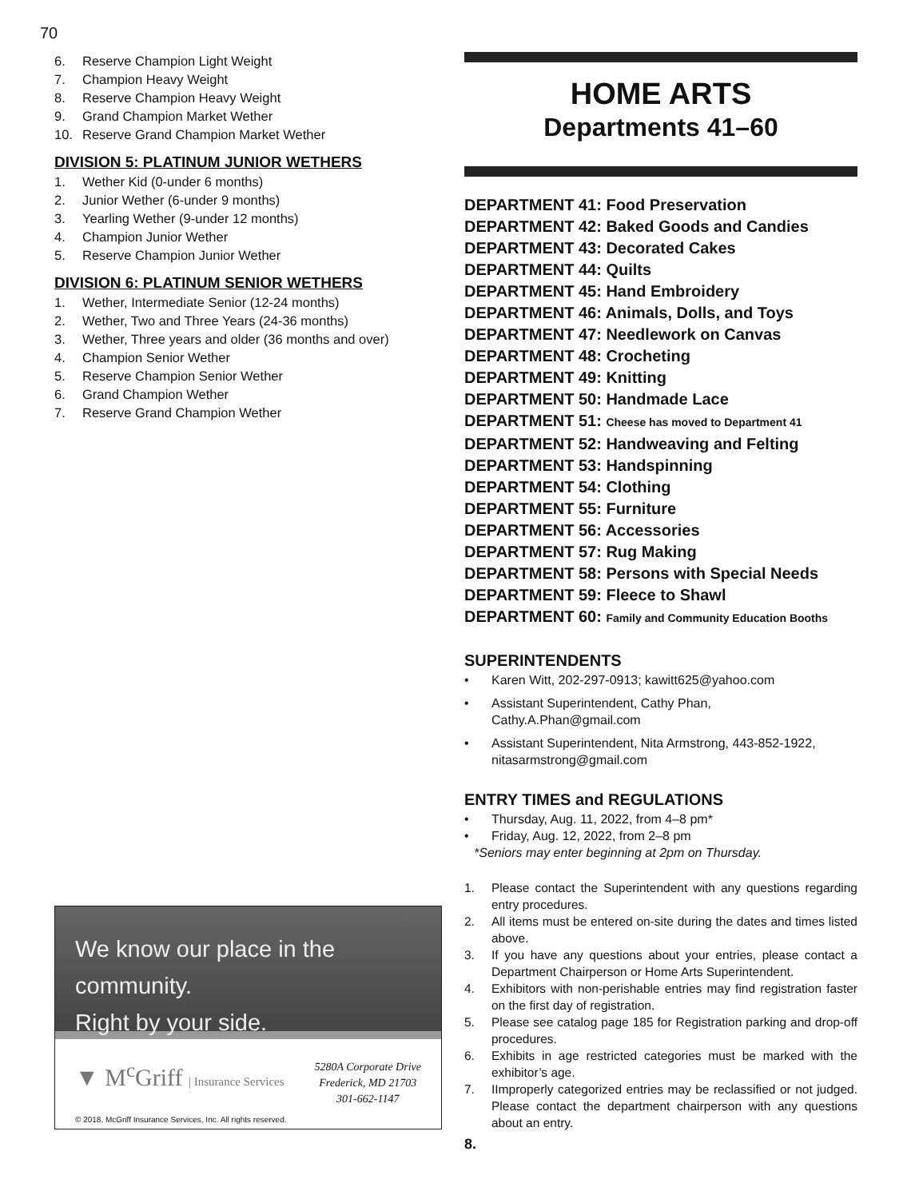70
6. Reserve Champion Light Weight
7. Champion Heavy Weight
8. Reserve Champion Heavy Weight
9. Grand Champion Market Wether
10. Reserve Grand Champion Market Wether
DIVISION 5: PLATINUM JUNIOR WETHERS
1. Wether Kid (0-under 6 months)
2. Junior Wether (6-under 9 months)
3. Yearling Wether (9-under 12 months)
4. Champion Junior Wether
5. Reserve Champion Junior Wether
DIVISION 6: PLATINUM SENIOR WETHERS
1. Wether, Intermediate Senior (12-24 months)
2. Wether, Two and Three Years (24-36 months)
3. Wether, Three years and older (36 months and over)
4. Champion Senior Wether
5. Reserve Champion Senior Wether
6. Grand Champion Wether
7. Reserve Grand Champion Wether
We know our place in the community.
Right by your side.
▼ M<sup>c</sup>Griff | Insurance Services
5280A Corporate Drive
Frederick, MD 21703
301-662-1147
© 2018, McGriff Insurance Services, Inc. All rights reserved.
HOME ARTS
Departments 41–60
DEPARTMENT 41: Food Preservation
DEPARTMENT 42: Baked Goods and Candies
DEPARTMENT 43: Decorated Cakes
DEPARTMENT 44: Quilts
DEPARTMENT 45: Hand Embroidery
DEPARTMENT 46: Animals, Dolls, and Toys
DEPARTMENT 47: Needlework on Canvas
DEPARTMENT 48: Crocheting
DEPARTMENT 49: Knitting
DEPARTMENT 50: Handmade Lace
DEPARTMENT 51: Cheese has moved to Department 41
DEPARTMENT 52: Handweaving and Felting
DEPARTMENT 53: Handspinning
DEPARTMENT 54: Clothing
DEPARTMENT 55: Furniture
DEPARTMENT 56: Accessories
DEPARTMENT 57: Rug Making
DEPARTMENT 58: Persons with Special Needs
DEPARTMENT 59: Fleece to Shawl
DEPARTMENT 60: Family and Community Education Booths
SUPERINTENDENTS
• Karen Witt, 202-297-0913; kawitt625@yahoo.com
• Assistant Superintendent, Cathy Phan,
Cathy.A.Phan@gmail.com
• Assistant Superintendent, Nita Armstrong, 443-852-1922,
nitasarmstrong@gmail.com
ENTRY TIMES and REGULATIONS
• Thursday, Aug. 11, 2022, from 4–8 pm*
• Friday, Aug. 12, 2022, from 2–8 pm
*Seniors may enter beginning at 2pm on Thursday.
1. Please contact the Superintendent with any questions regarding entry procedures.
2. All items must be entered on-site during the dates and times listed above.
3. If you have any questions about your entries, please contact a Department Chairperson or Home Arts Superintendent.
4. Exhibitors with non-perishable entries may find registration faster on the first day of registration.
5. Please see catalog page 185 for Registration parking and drop-off procedures.
6. Exhibits in age restricted categories must be marked with the exhibitor’s age.
7. IImproperly categorized entries may be reclassified or not judged. Please contact the department chairperson with any questions about an entry.
8.